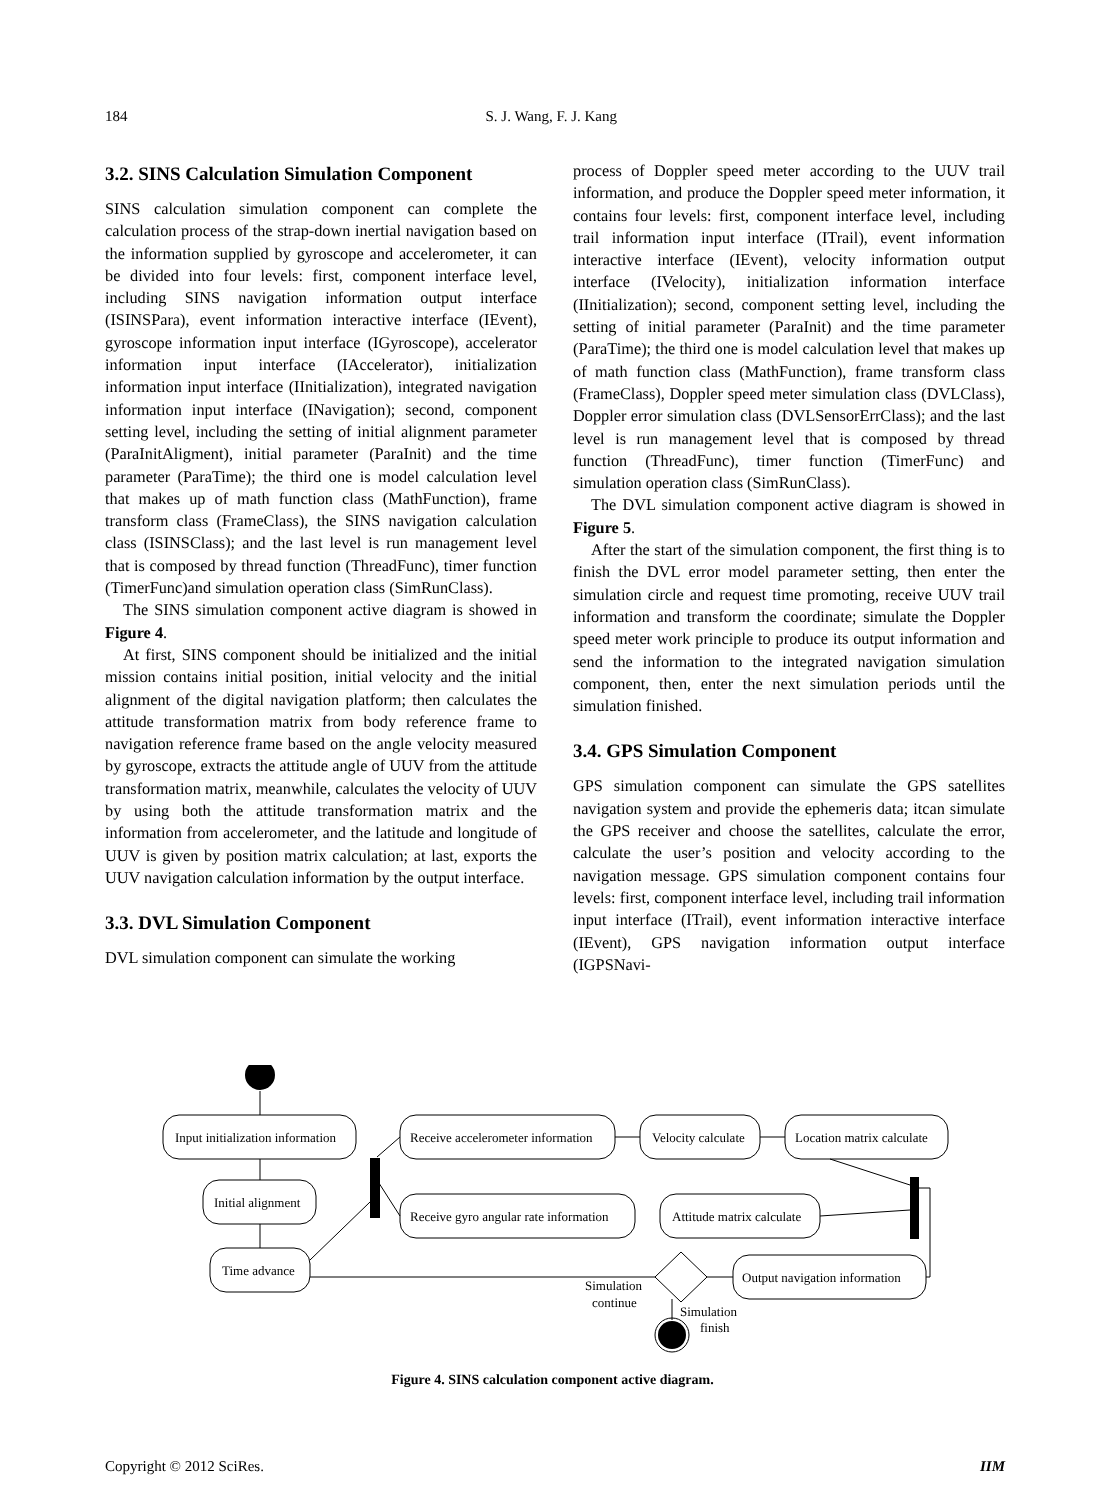184 S. J. Wang, F. J. Kang
3.2. SINS Calculation Simulation Component
SINS calculation simulation component can complete the calculation process of the strap-down inertial navigation based on the information supplied by gyroscope and accelerometer, it can be divided into four levels: first, component interface level, including SINS navigation information output interface (ISINSPara), event information interactive interface (IEvent), gyroscope information input interface (IGyroscope), accelerator information input interface (IAccelerator), initialization information input interface (IInitialization), integrated navigation information input interface (INavigation); second, component setting level, including the setting of initial alignment parameter (ParaInitAligment), initial parameter (ParaInit) and the time parameter (ParaTime); the third one is model calculation level that makes up of math function class (MathFunction), frame transform class (FrameClass), the SINS navigation calculation class (ISINSClass); and the last level is run management level that is composed by thread function (ThreadFunc), timer function (TimerFunc)and simulation operation class (SimRunClass).
The SINS simulation component active diagram is showed in Figure 4.
At first, SINS component should be initialized and the initial mission contains initial position, initial velocity and the initial alignment of the digital navigation platform; then calculates the attitude transformation matrix from body reference frame to navigation reference frame based on the angle velocity measured by gyroscope, extracts the attitude angle of UUV from the attitude transformation matrix, meanwhile, calculates the velocity of UUV by using both the attitude transformation matrix and the information from accelerometer, and the latitude and longitude of UUV is given by position matrix calculation; at last, exports the UUV navigation calculation information by the output interface.
3.3. DVL Simulation Component
DVL simulation component can simulate the working
process of Doppler speed meter according to the UUV trail information, and produce the Doppler speed meter information, it contains four levels: first, component interface level, including trail information input interface (ITrail), event information interactive interface (IEvent), velocity information output interface (IVelocity), initialization information interface (IInitialization); second, component setting level, including the setting of initial parameter (ParaInit) and the time parameter (ParaTime); the third one is model calculation level that makes up of math function class (MathFunction), frame transform class (FrameClass), Doppler speed meter simulation class (DVLClass), Doppler error simulation class (DVLSensorErrClass); and the last level is run management level that is composed by thread function (ThreadFunc), timer function (TimerFunc) and simulation operation class (SimRunClass).
The DVL simulation component active diagram is showed in Figure 5.
After the start of the simulation component, the first thing is to finish the DVL error model parameter setting, then enter the simulation circle and request time promoting, receive UUV trail information and transform the coordinate; simulate the Doppler speed meter work principle to produce its output information and send the information to the integrated navigation simulation component, then, enter the next simulation periods until the simulation finished.
3.4. GPS Simulation Component
GPS simulation component can simulate the GPS satellites navigation system and provide the ephemeris data; itcan simulate the GPS receiver and choose the satellites, calculate the error, calculate the user’s position and velocity according to the navigation message. GPS simulation component contains four levels: first, component interface level, including trail information input interface (ITrail), event information interactive interface (IEvent), GPS navigation information output interface (IGPSNavi-
Input initialization information
Initial alignment
Time advance
Receive accelerometer information
Velocity calculate
Location matrix calculate
Receive gyro angular rate information
Attitude matrix calculate
Output navigation information
Simulation
continue
Simulation
finish
Figure 4. SINS calculation component active diagram.
Copyright © 2012 SciRes. IIM